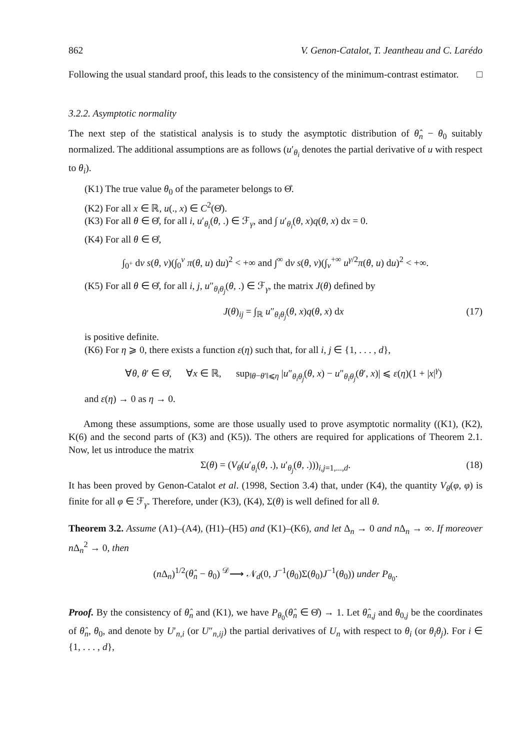862 V. Genon-Catalot, T. Jeantheau and C. Larédo
Following the usual standard proof, this leads to the consistency of the minimum-contrast estimator. □
3.2.2. Asymptotic normality
The next step of the statistical analysis is to study the asymptotic distribution of θ̂<sub>n</sub> − θ<sub>0</sub> suitably normalized. The additional assumptions are as follows (u′<sub>θ<sub>i</sub></sub> denotes the partial derivative of u with respect to θ<sub>i</sub>).
(K1) The true value θ<sub>0</sub> of the parameter belongs to Θ̊.
(K2) For all x ∈ ℝ, u(., x) ∈ C<sup>2</sup>(Θ̊).
(K3) For all θ ∈ Θ̊, for all i, u′<sub>θ<sub>i</sub></sub>(θ, .) ∈ ℱ<sub>γ</sub>, and ∫ u′<sub>θ<sub>i</sub></sub>(θ, x)q(θ, x) dx = 0.
(K4) For all θ ∈ Θ̊,
∫<sub>0<sup>+</sup></sub> dv s(θ, v)(∫<sub>0</sub><sup>v</sup> π(θ, u) du)<sup>2</sup> < +∞ and ∫<sup>∞</sup> dv s(θ, v)(∫<sub>v</sub><sup>+∞</sup> u<sup>γ/2</sup>π(θ, u) du)<sup>2</sup> < +∞.
(K5) For all θ ∈ Θ̊, for all i, j, u″<sub>θ<sub>i</sub>θ<sub>j</sub></sub>(θ, .) ∈ ℱ<sub>γ</sub>, the matrix J(θ) defined by
J(θ)<sub>ij</sub> = ∫<sub>ℝ</sub> u″<sub>θ<sub>i</sub>θ<sub>j</sub></sub>(θ, x)q(θ, x) dx (17)
is positive definite.
(K6) For η ⩾ 0, there exists a function ε(η) such that, for all i, j ∈ {1, . . . , d},
∀θ, θ′ ∈ Θ̊, ∀x ∈ ℝ, sup<sub>‖θ−θ′‖⩽η</sub> |u″<sub>θ<sub>i</sub>θ<sub>j</sub></sub>(θ, x) − u″<sub>θ<sub>i</sub>θ<sub>j</sub></sub>(θ′, x)| ⩽ ε(η)(1 + |x|<sup>γ</sup>)
and ε(η) → 0 as η → 0.
Among these assumptions, some are those usually used to prove asymptotic normality ((K1), (K2), K(6) and the second parts of (K3) and (K5)). The others are required for applications of Theorem 2.1. Now, let us introduce the matrix
Σ(θ) = (V<sub>θ</sub>(u′<sub>θ<sub>i</sub></sub>(θ, .), u′<sub>θ<sub>j</sub></sub>(θ, .)))<sub>i,j=1,...,d</sub>. (18)
It has been proved by Genon-Catalot et al. (1998, Section 3.4) that, under (K4), the quantity V<sub>θ</sub>(φ, φ) is finite for all φ ∈ ℱ<sub>γ</sub>. Therefore, under (K3), (K4), Σ(θ) is well defined for all θ.
Theorem 3.2. Assume (A1)–(A4), (H1)–(H5) and (K1)–(K6), and let Δ<sub>n</sub> → 0 and n Δ<sub>n</sub> → ∞. If moreover n Δ<sub>n</sub><sup>2</sup> → 0, then
(n Δ<sub>n</sub>)<sup>1/2</sup>(θ̂<sub>n</sub> − θ<sub>0</sub>) <sup>𝒟</sup>⟶ 𝒩<sub>d</sub>(0, J<sup>−1</sup>(θ<sub>0</sub>)Σ(θ<sub>0</sub>)J<sup>−1</sup>(θ<sub>0</sub>)) under P<sub>θ<sub>0</sub></sub>.
Proof. By the consistency of θ̂<sub>n</sub> and (K1), we have P<sub>θ<sub>0</sub></sub>(θ̂<sub>n</sub> ∈ Θ̊) → 1. Let θ̂<sub>n,j</sub> and θ<sub>0,j</sub> be the coordinates of θ̂<sub>n</sub>, θ<sub>0</sub>, and denote by U′<sub>n,i</sub> (or U″<sub>n,ij</sub>) the partial derivatives of U<sub>n</sub> with respect to θ<sub>i</sub> (or θ<sub>i</sub>θ<sub>j</sub>). For i ∈ {1, . . . , d},